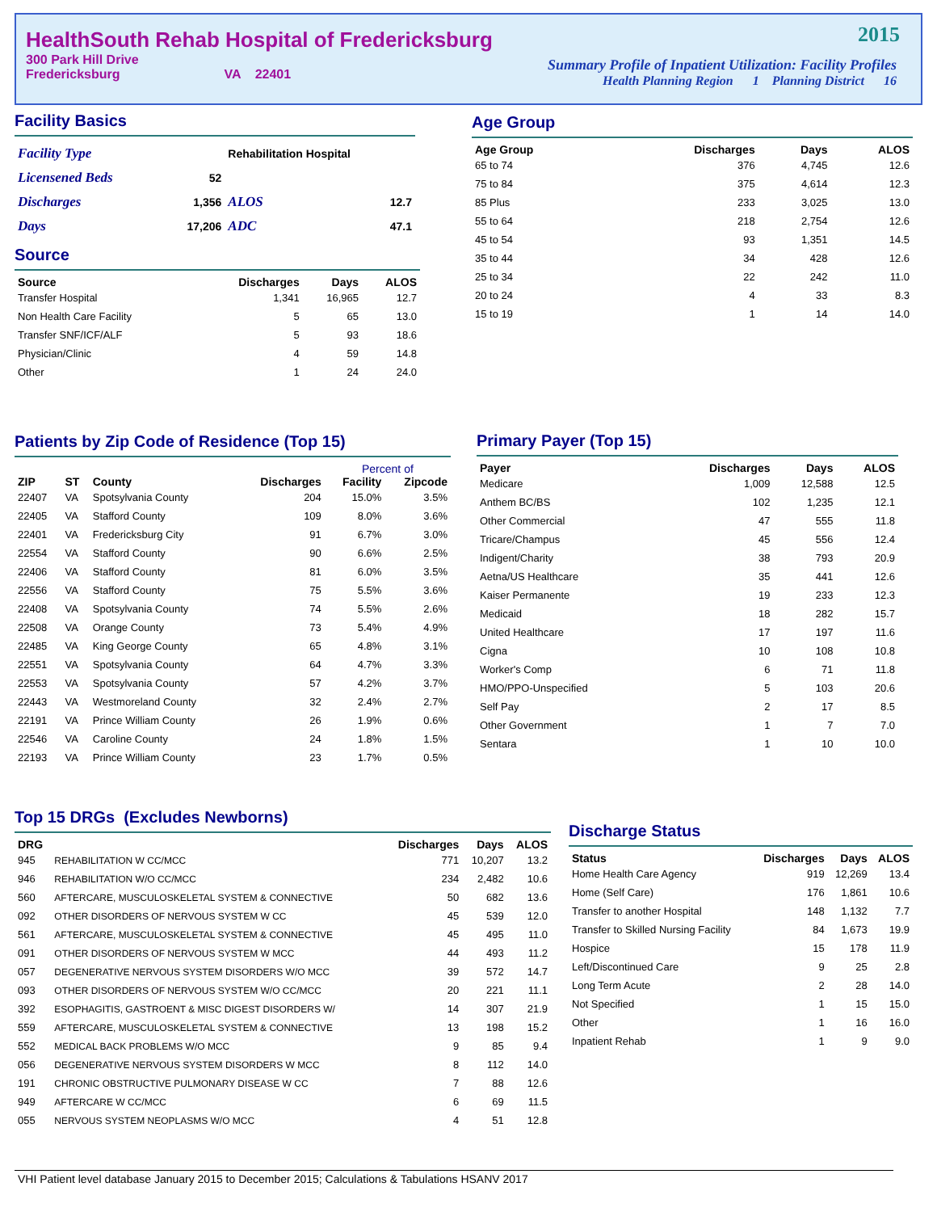HealthSouth Rehab Hospital of Fredericksburg
300 Park Hill Drive
Fredericksburg VA 22401
2015
Summary Profile of Inpatient Utilization: Facility Profiles
Health Planning Region 1 Planning District 16
Facility Basics
| Facility Type | | Rehabilitation Hospital | |
| Licensened Beds | 52 | | |
| Discharges | 1,356 | ALOS | 12.7 |
| Days | 17,206 | ADC | 47.1 |
Source
| Source | Discharges | Days | ALOS |
| --- | --- | --- | --- |
| Transfer Hospital | 1,341 | 16,965 | 12.7 |
| Non Health Care Facility | 5 | 65 | 13.0 |
| Transfer SNF/ICF/ALF | 5 | 93 | 18.6 |
| Physician/Clinic | 4 | 59 | 14.8 |
| Other | 1 | 24 | 24.0 |
Age Group
| Age Group | Discharges | Days | ALOS |
| --- | --- | --- | --- |
| 65 to 74 | 376 | 4,745 | 12.6 |
| 75 to 84 | 375 | 4,614 | 12.3 |
| 85 Plus | 233 | 3,025 | 13.0 |
| 55 to 64 | 218 | 2,754 | 12.6 |
| 45 to 54 | 93 | 1,351 | 14.5 |
| 35 to 44 | 34 | 428 | 12.6 |
| 25 to 34 | 22 | 242 | 11.0 |
| 20 to 24 | 4 | 33 | 8.3 |
| 15 to 19 | 1 | 14 | 14.0 |
Patients by Zip Code of Residence (Top 15)
| | | | | Percent of | |
| --- | --- | --- | --- | --- | --- |
| ZIP | ST | County | Discharges | Facility | Zipcode |
| 22407 | VA | Spotsylvania County | 204 | 15.0% | 3.5% |
| 22405 | VA | Stafford County | 109 | 8.0% | 3.6% |
| 22401 | VA | Fredericksburg City | 91 | 6.7% | 3.0% |
| 22554 | VA | Stafford County | 90 | 6.6% | 2.5% |
| 22406 | VA | Stafford County | 81 | 6.0% | 3.5% |
| 22556 | VA | Stafford County | 75 | 5.5% | 3.6% |
| 22408 | VA | Spotsylvania County | 74 | 5.5% | 2.6% |
| 22508 | VA | Orange County | 73 | 5.4% | 4.9% |
| 22485 | VA | King George County | 65 | 4.8% | 3.1% |
| 22551 | VA | Spotsylvania County | 64 | 4.7% | 3.3% |
| 22553 | VA | Spotsylvania County | 57 | 4.2% | 3.7% |
| 22443 | VA | Westmoreland County | 32 | 2.4% | 2.7% |
| 22191 | VA | Prince William County | 26 | 1.9% | 0.6% |
| 22546 | VA | Caroline County | 24 | 1.8% | 1.5% |
| 22193 | VA | Prince William County | 23 | 1.7% | 0.5% |
Primary Payer (Top 15)
| Payer | Discharges | Days | ALOS |
| --- | --- | --- | --- |
| Medicare | 1,009 | 12,588 | 12.5 |
| Anthem BC/BS | 102 | 1,235 | 12.1 |
| Other Commercial | 47 | 555 | 11.8 |
| Tricare/Champus | 45 | 556 | 12.4 |
| Indigent/Charity | 38 | 793 | 20.9 |
| Aetna/US Healthcare | 35 | 441 | 12.6 |
| Kaiser Permanente | 19 | 233 | 12.3 |
| Medicaid | 18 | 282 | 15.7 |
| United Healthcare | 17 | 197 | 11.6 |
| Cigna | 10 | 108 | 10.8 |
| Worker's Comp | 6 | 71 | 11.8 |
| HMO/PPO-Unspecified | 5 | 103 | 20.6 |
| Self Pay | 2 | 17 | 8.5 |
| Other Government | 1 | 7 | 7.0 |
| Sentara | 1 | 10 | 10.0 |
Top 15 DRGs (Excludes Newborns)
| DRG | | Discharges | Days | ALOS |
| --- | --- | --- | --- | --- |
| 945 | REHABILITATION W CC/MCC | 771 | 10,207 | 13.2 |
| 946 | REHABILITATION W/O CC/MCC | 234 | 2,482 | 10.6 |
| 560 | AFTERCARE, MUSCULOSKELETAL SYSTEM & CONNECTIVE | 50 | 682 | 13.6 |
| 092 | OTHER DISORDERS OF NERVOUS SYSTEM W CC | 45 | 539 | 12.0 |
| 561 | AFTERCARE, MUSCULOSKELETAL SYSTEM & CONNECTIVE | 45 | 495 | 11.0 |
| 091 | OTHER DISORDERS OF NERVOUS SYSTEM W MCC | 44 | 493 | 11.2 |
| 057 | DEGENERATIVE NERVOUS SYSTEM DISORDERS W/O MCC | 39 | 572 | 14.7 |
| 093 | OTHER DISORDERS OF NERVOUS SYSTEM W/O CC/MCC | 20 | 221 | 11.1 |
| 392 | ESOPHAGITIS, GASTROENT & MISC DIGEST DISORDERS W/ | 14 | 307 | 21.9 |
| 559 | AFTERCARE, MUSCULOSKELETAL SYSTEM & CONNECTIVE | 13 | 198 | 15.2 |
| 552 | MEDICAL BACK PROBLEMS W/O MCC | 9 | 85 | 9.4 |
| 056 | DEGENERATIVE NERVOUS SYSTEM DISORDERS W MCC | 8 | 112 | 14.0 |
| 191 | CHRONIC OBSTRUCTIVE PULMONARY DISEASE W CC | 7 | 88 | 12.6 |
| 949 | AFTERCARE W CC/MCC | 6 | 69 | 11.5 |
| 055 | NERVOUS SYSTEM NEOPLASMS W/O MCC | 4 | 51 | 12.8 |
Discharge Status
| Status | Discharges | Days | ALOS |
| --- | --- | --- | --- |
| Home Health Care Agency | 919 | 12,269 | 13.4 |
| Home (Self Care) | 176 | 1,861 | 10.6 |
| Transfer to another Hospital | 148 | 1,132 | 7.7 |
| Transfer to Skilled Nursing Facility | 84 | 1,673 | 19.9 |
| Hospice | 15 | 178 | 11.9 |
| Left/Discontinued Care | 9 | 25 | 2.8 |
| Long Term Acute | 2 | 28 | 14.0 |
| Not Specified | 1 | 15 | 15.0 |
| Other | 1 | 16 | 16.0 |
| Inpatient Rehab | 1 | 9 | 9.0 |
VHI Patient level database January 2015 to December 2015; Calculations & Tabulations HSANV 2017